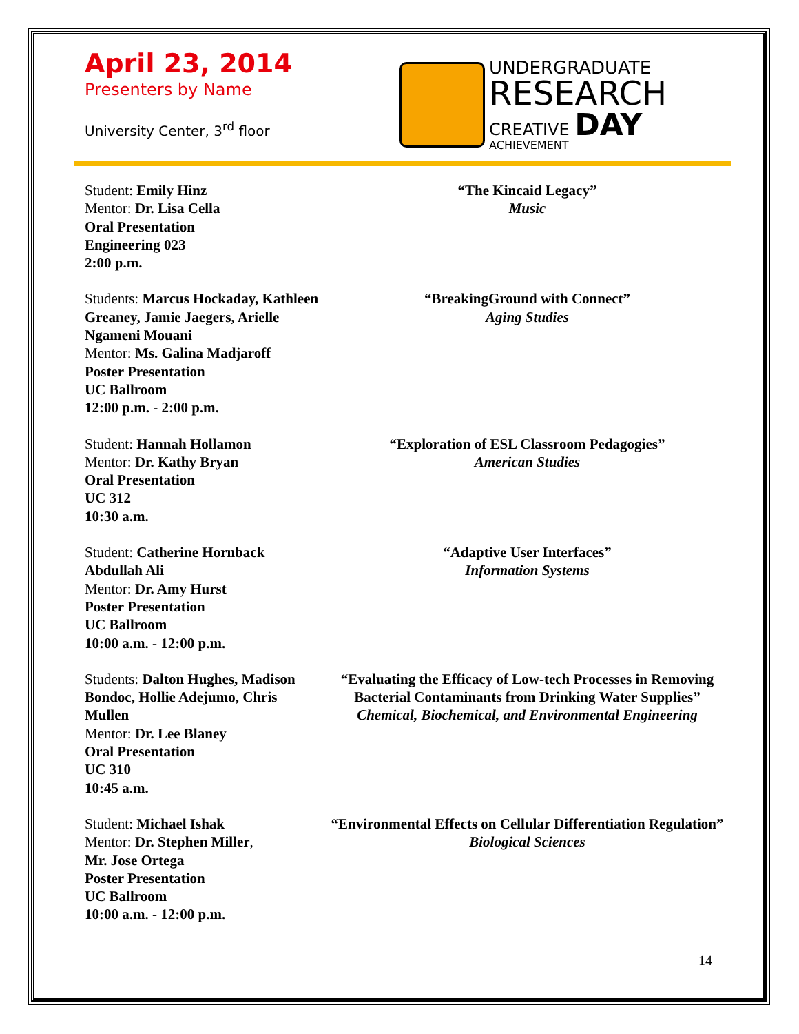April 23, 2014
Presenters by Name
University Center, 3<sup>rd</sup> floor
UNDERGRADUATE
RESEARCH
CREATIVE DAY
ACHIEVEMENT
Student: Emily Hinz
Mentor: Dr. Lisa Cella
Oral Presentation
Engineering 023
2:00 p.m.
“The Kincaid Legacy”
Music
Students: Marcus Hockaday, Kathleen Greaney, Jamie Jaegers, Arielle Ngameni Mouani
Mentor: Ms. Galina Madjaroff
Poster Presentation
UC Ballroom
12:00 p.m. - 2:00 p.m.
“BreakingGround with Connect”
Aging Studies
Student: Hannah Hollamon
Mentor: Dr. Kathy Bryan
Oral Presentation
UC 312
10:30 a.m.
“Exploration of ESL Classroom Pedagogies”
American Studies
Student: Catherine Hornback Abdullah Ali
Mentor: Dr. Amy Hurst
Poster Presentation
UC Ballroom
10:00 a.m. - 12:00 p.m.
“Adaptive User Interfaces”
Information Systems
Students: Dalton Hughes, Madison Bondoc, Hollie Adejumo, Chris Mullen
Mentor: Dr. Lee Blaney
Oral Presentation
UC 310
10:45 a.m.
“Evaluating the Efficacy of Low-tech Processes in Removing Bacterial Contaminants from Drinking Water Supplies”
Chemical, Biochemical, and Environmental Engineering
Student: Michael Ishak
Mentor: Dr. Stephen Miller,
Mr. Jose Ortega
Poster Presentation
UC Ballroom
10:00 a.m. - 12:00 p.m.
“Environmental Effects on Cellular Differentiation Regulation”
Biological Sciences
14